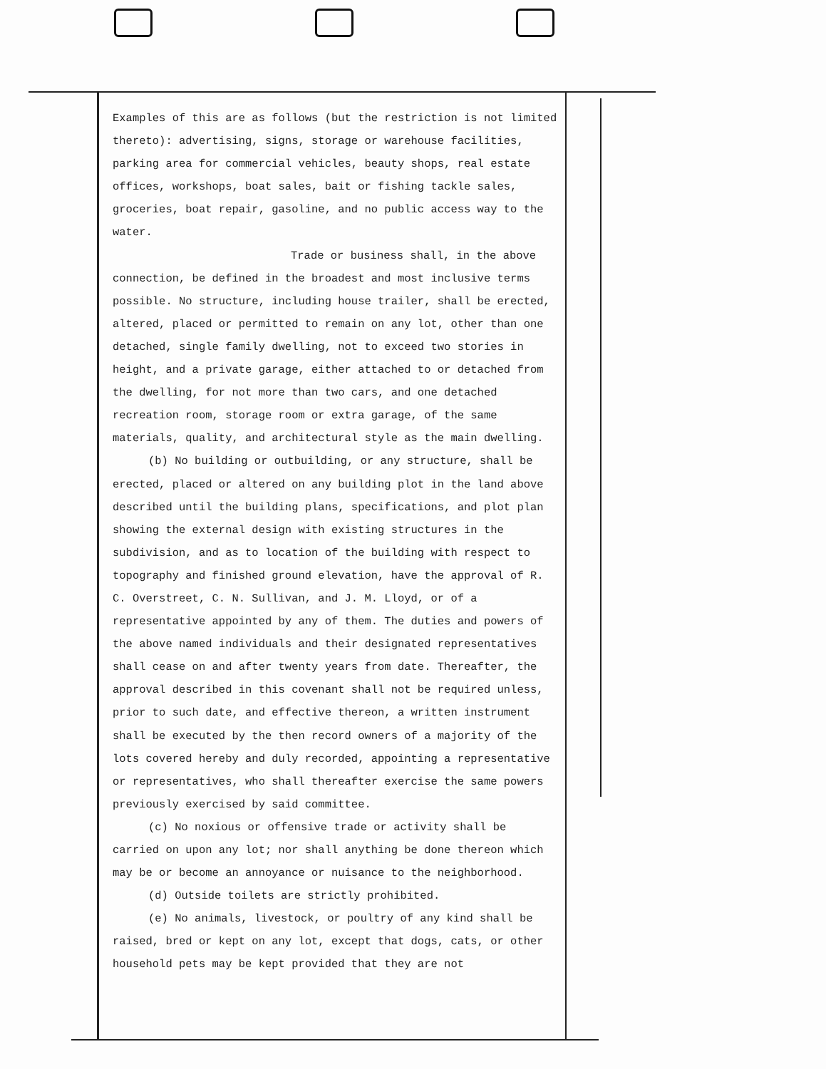Examples of this are as follows (but the restriction is not limited thereto): advertising, signs, storage or warehouse facilities, parking area for commercial vehicles, beauty shops, real estate offices, workshops, boat sales, bait or fishing tackle sales, groceries, boat repair, gasoline, and no public access way to the water.
Trade or business shall, in the above connection, be defined in the broadest and most inclusive terms possible. No structure, including house trailer, shall be erected, altered, placed or permitted to remain on any lot, other than one detached, single family dwelling, not to exceed two stories in height, and a private garage, either attached to or detached from the dwelling, for not more than two cars, and one detached recreation room, storage room or extra garage, of the same materials, quality, and architectural style as the main dwelling.
(b) No building or outbuilding, or any structure, shall be erected, placed or altered on any building plot in the land above described until the building plans, specifications, and plot plan showing the external design with existing structures in the subdivision, and as to location of the building with respect to topography and finished ground elevation, have the approval of R. C. Overstreet, C. N. Sullivan, and J. M. Lloyd, or of a representative appointed by any of them. The duties and powers of the above named individuals and their designated representatives shall cease on and after twenty years from date. Thereafter, the approval described in this covenant shall not be required unless, prior to such date, and effective thereon, a written instrument shall be executed by the then record owners of a majority of the lots covered hereby and duly recorded, appointing a representative or representatives, who shall thereafter exercise the same powers previously exercised by said committee.
(c) No noxious or offensive trade or activity shall be carried on upon any lot; nor shall anything be done thereon which may be or become an annoyance or nuisance to the neighborhood.
(d) Outside toilets are strictly prohibited.
(e) No animals, livestock, or poultry of any kind shall be raised, bred or kept on any lot, except that dogs, cats, or other household pets may be kept provided that they are not